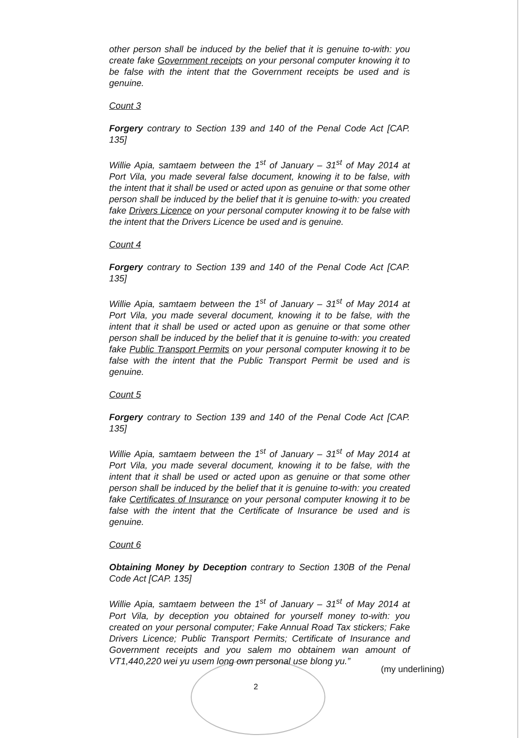other person shall be induced by the belief that it is genuine to-with: you create fake Government receipts on your personal computer knowing it to be false with the intent that the Government receipts be used and is genuine.
Count 3
Forgery contrary to Section 139 and 140 of the Penal Code Act [CAP. 135]
Willie Apia, samtaem between the 1<sup>st</sup> of January – 31<sup>st</sup> of May 2014 at Port Vila, you made several false document, knowing it to be false, with the intent that it shall be used or acted upon as genuine or that some other person shall be induced by the belief that it is genuine to-with: you created fake Drivers Licence on your personal computer knowing it to be false with the intent that the Drivers Licence be used and is genuine.
Count 4
Forgery contrary to Section 139 and 140 of the Penal Code Act [CAP. 135]
Willie Apia, samtaem between the 1<sup>st</sup> of January – 31<sup>st</sup> of May 2014 at Port Vila, you made several document, knowing it to be false, with the intent that it shall be used or acted upon as genuine or that some other person shall be induced by the belief that it is genuine to-with: you created fake Public Transport Permits on your personal computer knowing it to be false with the intent that the Public Transport Permit be used and is genuine.
Count 5
Forgery contrary to Section 139 and 140 of the Penal Code Act [CAP. 135]
Willie Apia, samtaem between the 1<sup>st</sup> of January – 31<sup>st</sup> of May 2014 at Port Vila, you made several document, knowing it to be false, with the intent that it shall be used or acted upon as genuine or that some other person shall be induced by the belief that it is genuine to-with: you created fake Certificates of Insurance on your personal computer knowing it to be false with the intent that the Certificate of Insurance be used and is genuine.
Count 6
Obtaining Money by Deception contrary to Section 130B of the Penal Code Act [CAP. 135]
Willie Apia, samtaem between the 1<sup>st</sup> of January – 31<sup>st</sup> of May 2014 at Port Vila, by deception you obtained for yourself money to-with: you created on your personal computer; Fake Annual Road Tax stickers; Fake Drivers Licence; Public Transport Permits; Certificate of Insurance and Government receipts and you salem mo obtainem wan amount of VT1,440,220 wei yu usem long own personal use blong yu.”
(my underlining)
2